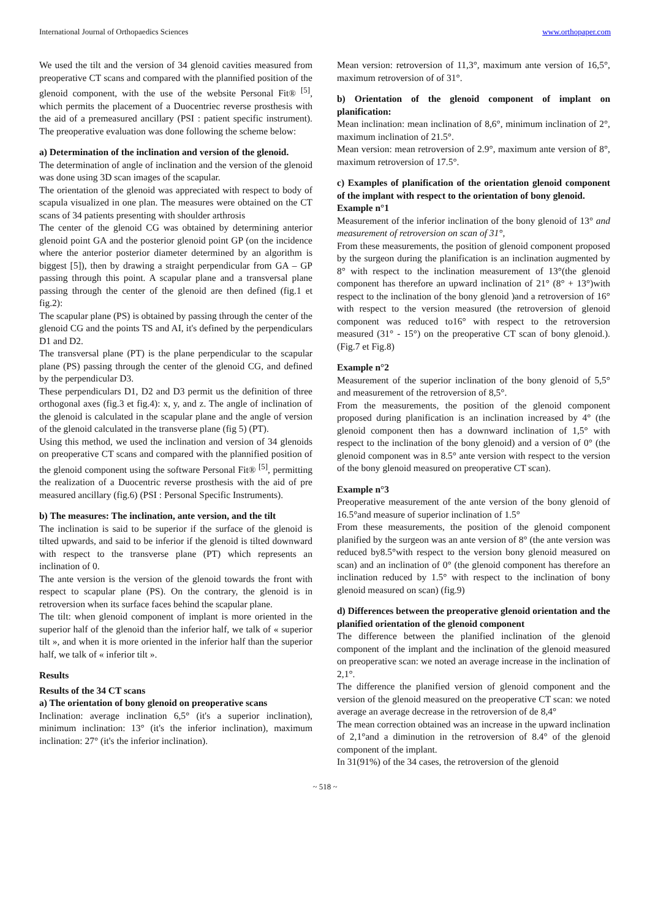International Journal of Orthopaedics Sciences www.orthopaper.com
We used the tilt and the version of 34 glenoid cavities measured from preoperative CT scans and compared with the plannified position of the glenoid component, with the use of the website Personal Fit® <sup>[5]</sup>, which permits the placement of a Duocentriec reverse prosthesis with the aid of a premeasured ancillary (PSI : patient specific instrument). The preoperative evaluation was done following the scheme below:
a) Determination of the inclination and version of the glenoid.
The determination of angle of inclination and the version of the glenoid was done using 3D scan images of the scapular.
The orientation of the glenoid was appreciated with respect to body of scapula visualized in one plan. The measures were obtained on the CT scans of 34 patients presenting with shoulder arthrosis
The center of the glenoid CG was obtained by determining anterior glenoid point GA and the posterior glenoid point GP (on the incidence where the anterior posterior diameter determined by an algorithm is biggest [5]), then by drawing a straight perpendicular from GA – GP passing through this point. A scapular plane and a transversal plane passing through the center of the glenoid are then defined (fig.1 et fig.2):
The scapular plane (PS) is obtained by passing through the center of the glenoid CG and the points TS and AI, it's defined by the perpendiculars D1 and D2.
The transversal plane (PT) is the plane perpendicular to the scapular plane (PS) passing through the center of the glenoid CG, and defined by the perpendicular D3.
These perpendiculars D1, D2 and D3 permit us the definition of three orthogonal axes (fig.3 et fig.4): x, y, and z. The angle of inclination of the glenoid is calculated in the scapular plane and the angle of version of the glenoid calculated in the transverse plane (fig 5) (PT).
Using this method, we used the inclination and version of 34 glenoids on preoperative CT scans and compared with the plannified position of the glenoid component using the software Personal Fit® <sup>[5]</sup>, permitting the realization of a Duocentric reverse prosthesis with the aid of pre measured ancillary (fig.6) (PSI : Personal Specific Instruments).
b) The measures: The inclination, ante version, and the tilt
The inclination is said to be superior if the surface of the glenoid is tilted upwards, and said to be inferior if the glenoid is tilted downward with respect to the transverse plane (PT) which represents an inclination of 0.
The ante version is the version of the glenoid towards the front with respect to scapular plane (PS). On the contrary, the glenoid is in retroversion when its surface faces behind the scapular plane.
The tilt: when glenoid component of implant is more oriented in the superior half of the glenoid than the inferior half, we talk of « superior tilt », and when it is more oriented in the inferior half than the superior half, we talk of « inferior tilt ».
Results
Results of the 34 CT scans
a) The orientation of bony glenoid on preoperative scans
Inclination: average inclination 6,5° (it's a superior inclination), minimum inclination: 13° (it's the inferior inclination), maximum inclination: 27° (it's the inferior inclination).
Mean version: retroversion of 11,3°, maximum ante version of 16,5°, maximum retroversion of of 31°.
b) Orientation of the glenoid component of implant on planification:
Mean inclination: mean inclination of 8,6°, minimum inclination of 2°, maximum inclination of 21.5°.
Mean version: mean retroversion of 2.9°, maximum ante version of 8°, maximum retroversion of 17.5°.
c) Examples of planification of the orientation glenoid component of the implant with respect to the orientation of bony glenoid.
Example n°1
Measurement of the inferior inclination of the bony glenoid of 13° and measurement of retroversion on scan of 31°,
From these measurements, the position of glenoid component proposed by the surgeon during the planification is an inclination augmented by 8° with respect to the inclination measurement of 13°(the glenoid component has therefore an upward inclination of 21° (8° + 13°)with respect to the inclination of the bony glenoid )and a retroversion of 16° with respect to the version measured (the retroversion of glenoid component was reduced to16° with respect to the retroversion measured (31° - 15°) on the preoperative CT scan of bony glenoid.). (Fig.7 et Fig.8)
Example n°2
Measurement of the superior inclination of the bony glenoid of 5,5° and measurement of the retroversion of 8,5°.
From the measurements, the position of the glenoid component proposed during planification is an inclination increased by 4° (the glenoid component then has a downward inclination of 1,5° with respect to the inclination of the bony glenoid) and a version of 0° (the glenoid component was in 8.5° ante version with respect to the version of the bony glenoid measured on preoperative CT scan).
Example n°3
Preoperative measurement of the ante version of the bony glenoid of 16.5°and measure of superior inclination of 1.5°
From these measurements, the position of the glenoid component planified by the surgeon was an ante version of 8° (the ante version was reduced by8.5°with respect to the version bony glenoid measured on scan) and an inclination of 0° (the glenoid component has therefore an inclination reduced by 1.5° with respect to the inclination of bony glenoid measured on scan) (fig.9)
d) Differences between the preoperative glenoid orientation and the planified orientation of the glenoid component
The difference between the planified inclination of the glenoid component of the implant and the inclination of the glenoid measured on preoperative scan: we noted an average increase in the inclination of 2,1°.
The difference the planified version of glenoid component and the version of the glenoid measured on the preoperative CT scan: we noted average an average decrease in the retroversion of de 8,4°
The mean correction obtained was an increase in the upward inclination of 2,1°and a diminution in the retroversion of 8.4° of the glenoid component of the implant.
In 31(91%) of the 34 cases, the retroversion of the glenoid
~ 518 ~